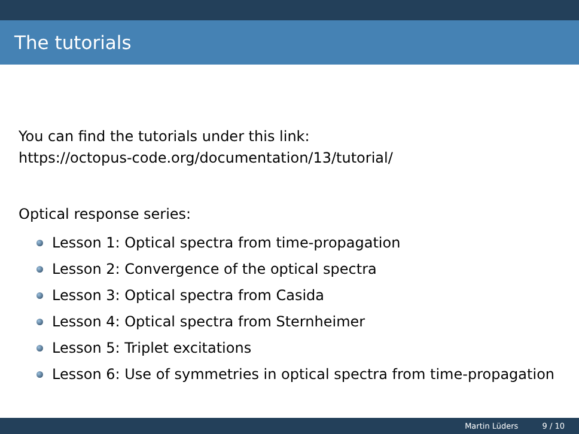The tutorials
You can find the tutorials under this link:
https://octopus-code.org/documentation/13/tutorial/
Optical response series:
Lesson 1: Optical spectra from time-propagation
Lesson 2: Convergence of the optical spectra
Lesson 3: Optical spectra from Casida
Lesson 4: Optical spectra from Sternheimer
Lesson 5: Triplet excitations
Lesson 6: Use of symmetries in optical spectra from time-propagation
Martin Lüders 9 / 10